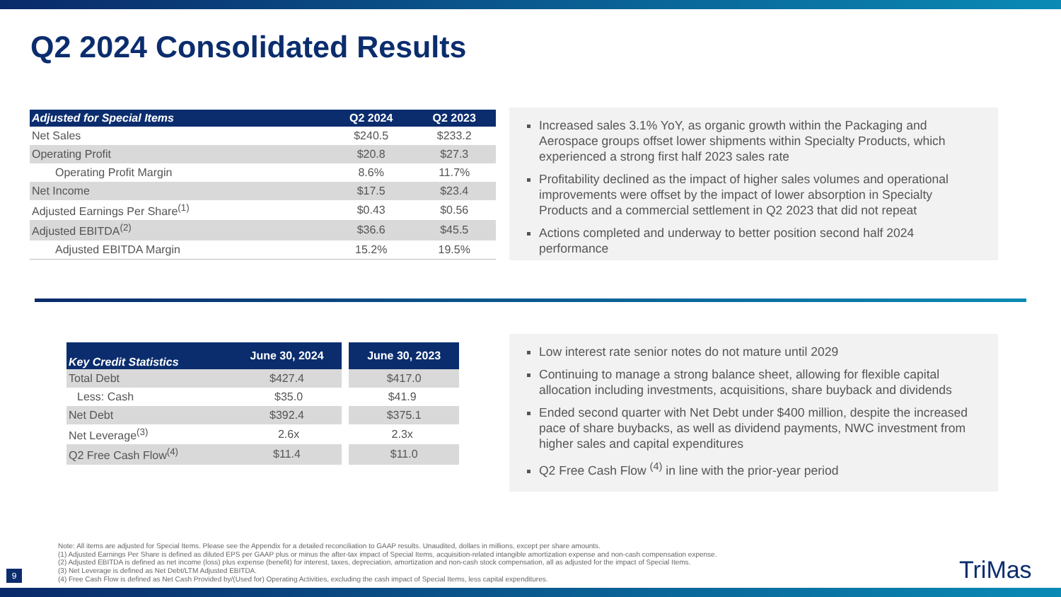Q2 2024 Consolidated Results
| Adjusted for Special Items | Q2 2024 | Q2 2023 |
| --- | --- | --- |
| Net Sales | $240.5 | $233.2 |
| Operating Profit | $20.8 | $27.3 |
| Operating Profit Margin | 8.6% | 11.7% |
| Net Income | $17.5 | $23.4 |
| Adjusted Earnings Per Share<sup>(1)</sup> | $0.43 | $0.56 |
| Adjusted EBITDA<sup>(2)</sup> | $36.6 | $45.5 |
| Adjusted EBITDA Margin | 15.2% | 19.5% |
Increased sales 3.1% YoY, as organic growth within the Packaging and Aerospace groups offset lower shipments within Specialty Products, which experienced a strong first half 2023 sales rate
Profitability declined as the impact of higher sales volumes and operational improvements were offset by the impact of lower absorption in Specialty Products and a commercial settlement in Q2 2023 that did not repeat
Actions completed and underway to better position second half 2024 performance
| Key Credit Statistics | June 30, 2024 | June 30, 2023 |
| --- | --- | --- |
| Total Debt | $427.4 | $417.0 |
| Less: Cash | $35.0 | $41.9 |
| Net Debt | $392.4 | $375.1 |
| Net Leverage<sup>(3)</sup> | 2.6x | 2.3x |
| Q2 Free Cash Flow<sup>(4)</sup> | $11.4 | $11.0 |
Low interest rate senior notes do not mature until 2029
Continuing to manage a strong balance sheet, allowing for flexible capital allocation including investments, acquisitions, share buyback and dividends
Ended second quarter with Net Debt under $400 million, despite the increased pace of share buybacks, as well as dividend payments, NWC investment from higher sales and capital expenditures
Q2 Free Cash Flow <sup>(4)</sup> in line with the prior-year period
Note: All items are adjusted for Special Items. Please see the Appendix for a detailed reconciliation to GAAP results. Unaudited, dollars in millions, except per share amounts.
(1) Adjusted Earnings Per Share is defined as diluted EPS per GAAP plus or minus the after-tax impact of Special Items, acquisition-related intangible amortization expense and non-cash compensation expense.
(2) Adjusted EBITDA is defined as net income (loss) plus expense (benefit) for interest, taxes, depreciation, amortization and non-cash stock compensation, all as adjusted for the impact of Special Items.
(3) Net Leverage is defined as Net Debt/LTM Adjusted EBITDA.
(4) Free Cash Flow is defined as Net Cash Provided by/(Used for) Operating Activities, excluding the cash impact of Special Items, less capital expenditures.
9 TriMas